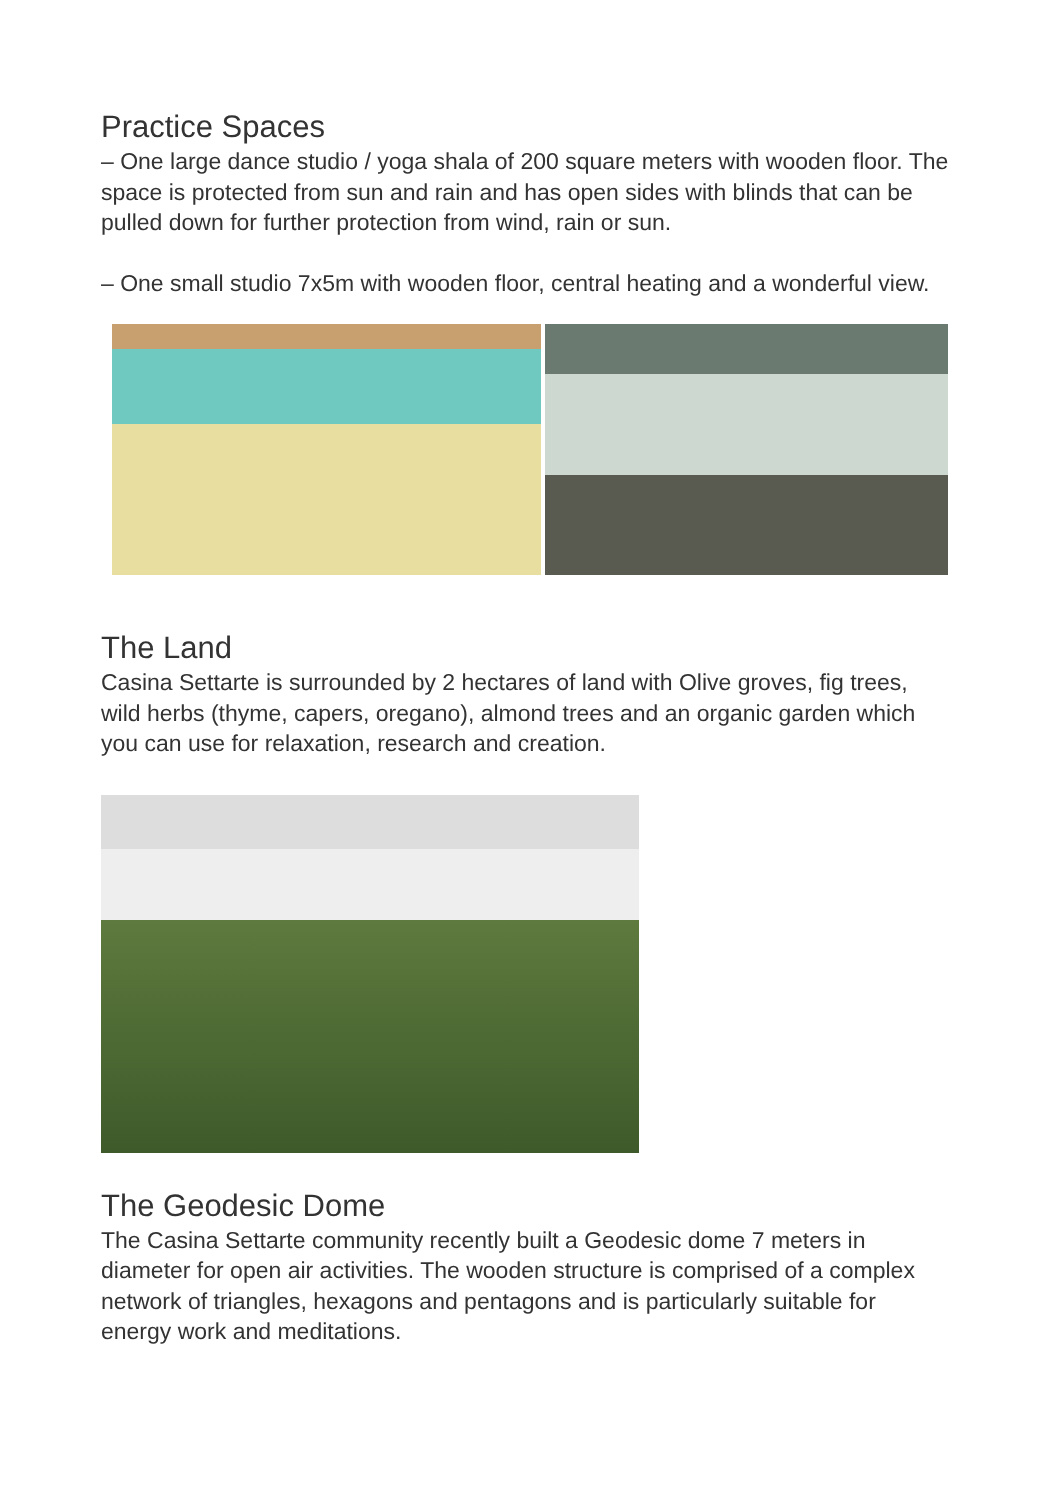Practice Spaces
– One large dance studio / yoga shala of 200 square meters with wooden floor. The space is protected from sun and rain and has open sides with blinds that can be pulled down for further protection from wind, rain or sun.
– One small studio 7x5m with wooden floor, central heating and a wonderful view.
The Land
Casina Settarte is surrounded by 2 hectares of land with Olive groves, fig trees, wild herbs (thyme, capers, oregano), almond trees and an organic garden which you can use for relaxation, research and creation.
The Geodesic Dome
The Casina Settarte community recently built a Geodesic dome 7 meters in diameter for open air activities. The wooden structure is comprised of a complex network of triangles, hexagons and pentagons and is particularly suitable for energy work and meditations.